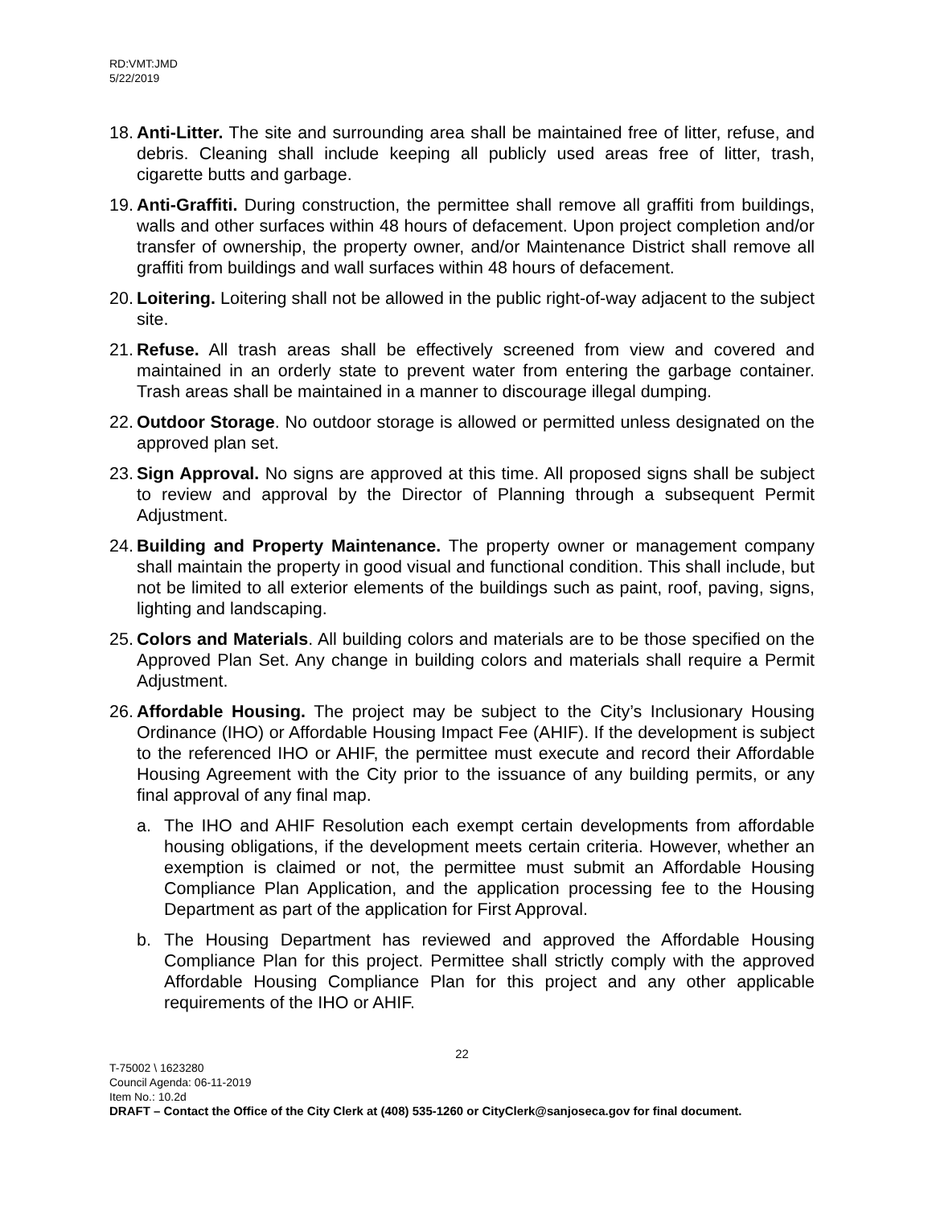RD:VMT:JMD
5/22/2019
18.
Anti-Litter. The site and surrounding area shall be maintained free of litter, refuse, and debris. Cleaning shall include keeping all publicly used areas free of litter, trash, cigarette butts and garbage.
19.
Anti-Graffiti. During construction, the permittee shall remove all graffiti from buildings, walls and other surfaces within 48 hours of defacement. Upon project completion and/or transfer of ownership, the property owner, and/or Maintenance District shall remove all graffiti from buildings and wall surfaces within 48 hours of defacement.
20.
Loitering. Loitering shall not be allowed in the public right-of-way adjacent to the subject site.
21.
Refuse. All trash areas shall be effectively screened from view and covered and maintained in an orderly state to prevent water from entering the garbage container. Trash areas shall be maintained in a manner to discourage illegal dumping.
22.
Outdoor Storage. No outdoor storage is allowed or permitted unless designated on the approved plan set.
23.
Sign Approval. No signs are approved at this time. All proposed signs shall be subject to review and approval by the Director of Planning through a subsequent Permit Adjustment.
24.
Building and Property Maintenance. The property owner or management company shall maintain the property in good visual and functional condition. This shall include, but not be limited to all exterior elements of the buildings such as paint, roof, paving, signs, lighting and landscaping.
25.
Colors and Materials. All building colors and materials are to be those specified on the Approved Plan Set. Any change in building colors and materials shall require a Permit Adjustment.
26.
Affordable Housing. The project may be subject to the City’s Inclusionary Housing Ordinance (IHO) or Affordable Housing Impact Fee (AHIF). If the development is subject to the referenced IHO or AHIF, the permittee must execute and record their Affordable Housing Agreement with the City prior to the issuance of any building permits, or any final approval of any final map.
a. The IHO and AHIF Resolution each exempt certain developments from affordable housing obligations, if the development meets certain criteria. However, whether an exemption is claimed or not, the permittee must submit an Affordable Housing Compliance Plan Application, and the application processing fee to the Housing Department as part of the application for First Approval.
b. The Housing Department has reviewed and approved the Affordable Housing Compliance Plan for this project. Permittee shall strictly comply with the approved Affordable Housing Compliance Plan for this project and any other applicable requirements of the IHO or AHIF.
22
T-75002 \ 1623280
Council Agenda: 06-11-2019
Item No.: 10.2d
DRAFT – Contact the Office of the City Clerk at (408) 535-1260 or CityClerk@sanjoseca.gov for final document.